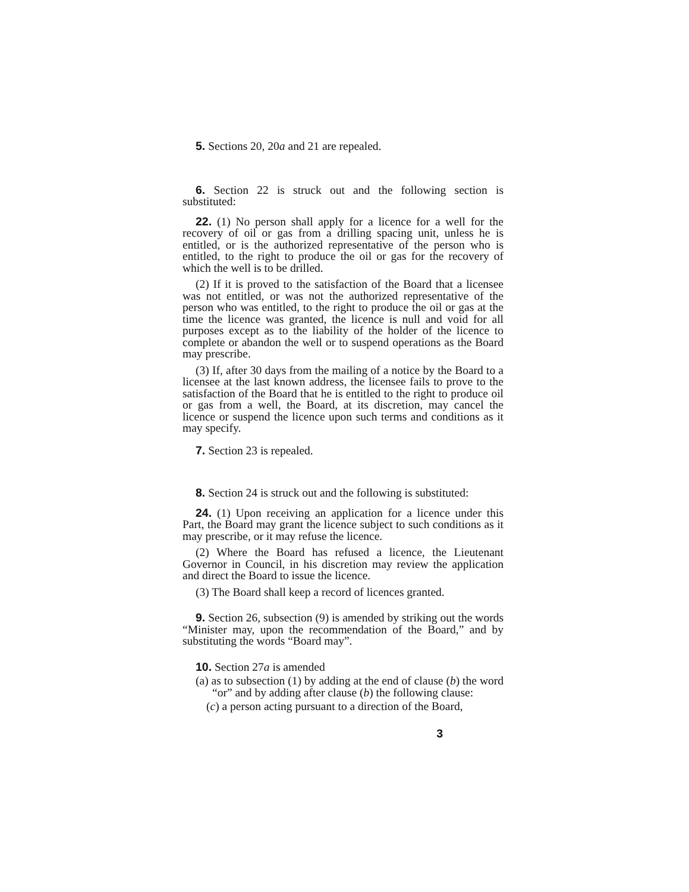5. Sections 20, 20a and 21 are repealed.
6. Section 22 is struck out and the following section is substituted:
22. (1) No person shall apply for a licence for a well for the recovery of oil or gas from a drilling spacing unit, unless he is entitled, or is the authorized representative of the person who is entitled, to the right to produce the oil or gas for the recovery of which the well is to be drilled.
(2) If it is proved to the satisfaction of the Board that a licensee was not entitled, or was not the authorized representative of the person who was entitled, to the right to produce the oil or gas at the time the licence was granted, the licence is null and void for all purposes except as to the liability of the holder of the licence to complete or abandon the well or to suspend operations as the Board may prescribe.
(3) If, after 30 days from the mailing of a notice by the Board to a licensee at the last known address, the licensee fails to prove to the satisfaction of the Board that he is entitled to the right to produce oil or gas from a well, the Board, at its discretion, may cancel the licence or suspend the licence upon such terms and conditions as it may specify.
7. Section 23 is repealed.
8. Section 24 is struck out and the following is substituted:
24. (1) Upon receiving an application for a licence under this Part, the Board may grant the licence subject to such conditions as it may prescribe, or it may refuse the licence.
(2) Where the Board has refused a licence, the Lieutenant Governor in Council, in his discretion may review the application and direct the Board to issue the licence.
(3) The Board shall keep a record of licences granted.
9. Section 26, subsection (9) is amended by striking out the words “Minister may, upon the recommendation of the Board,” and by substituting the words “Board may”.
10. Section 27a is amended
(a) as to subsection (1) by adding at the end of clause (b) the word “or” and by adding after clause (b) the following clause:
(c) a person acting pursuant to a direction of the Board,
3